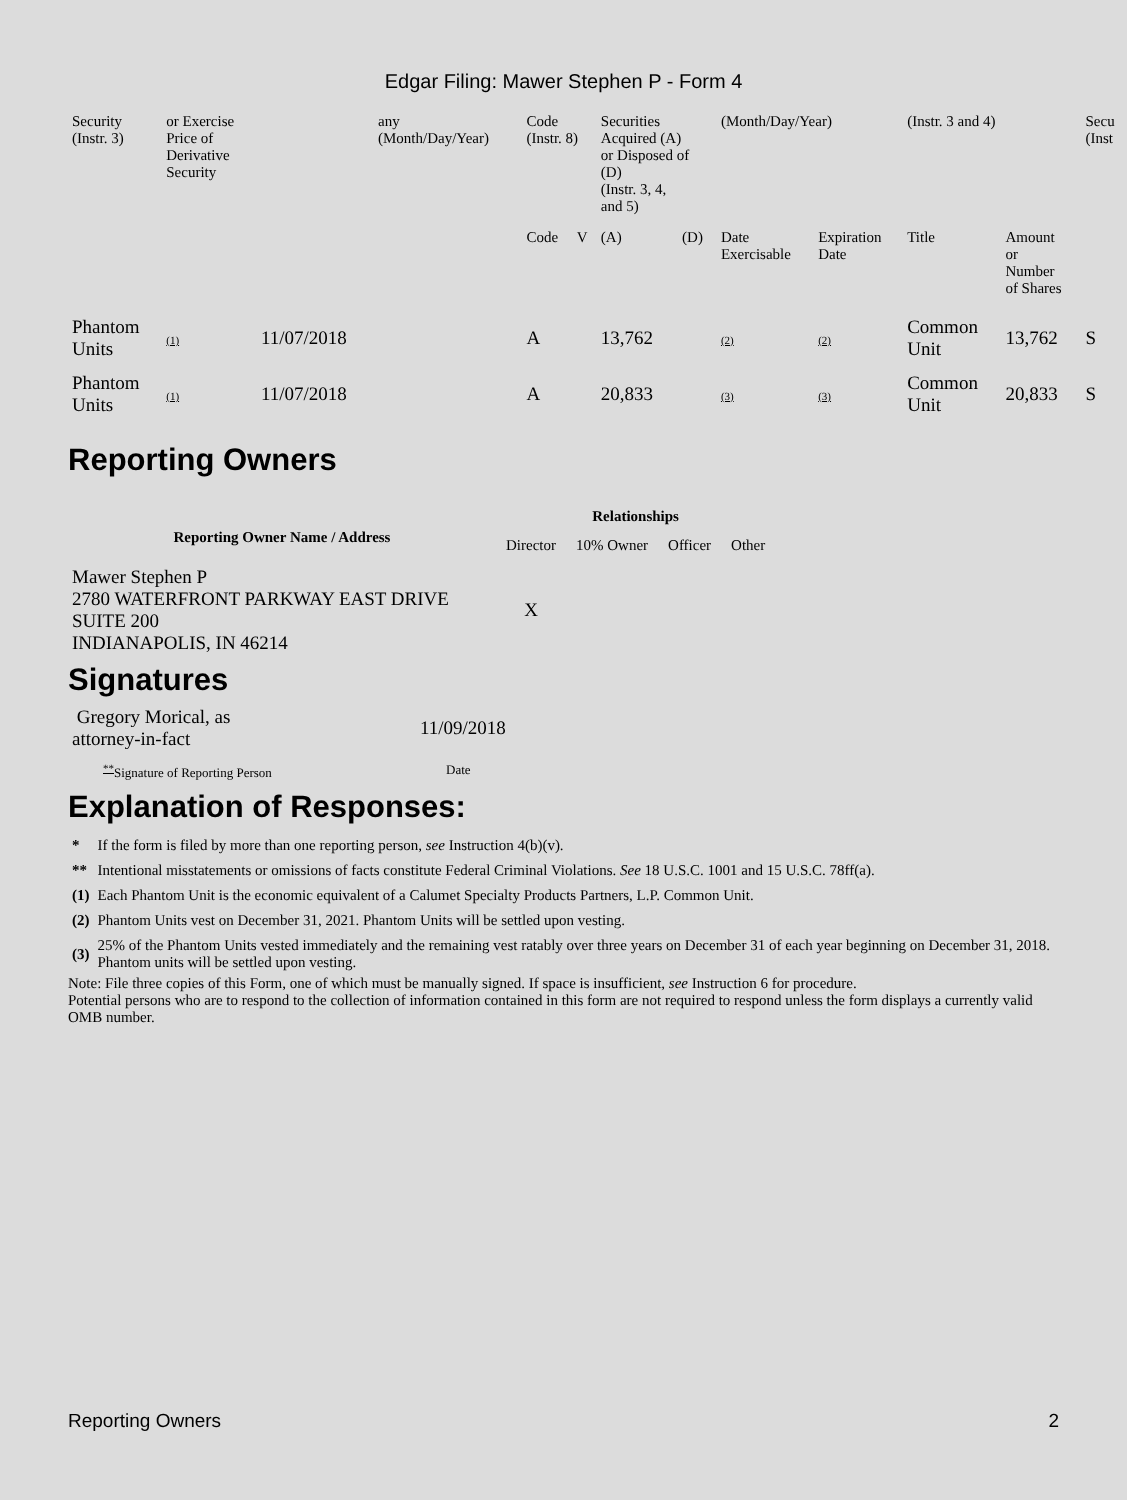Edgar Filing: Mawer Stephen P - Form 4
| Security (Instr. 3) | or Exercise Price of Derivative Security | | any (Month/Day/Year) | Code (Instr. 8) | | Securities Acquired (A) or Disposed of (D) (Instr. 3, 4, and 5) | | (Month/Day/Year) | | (Instr. 3 and 4) | | Secu (Inst |
| | | | | Code | V | (A) | (D) | Date Exercisable | Expiration Date | Title | Amount or Number of Shares | |
| Phantom Units | (1) | 11/07/2018 | | A | | 13,762 | | (2) | (2) | Common Unit | 13,762 | S |
| Phantom Units | (1) | 11/07/2018 | | A | | 20,833 | | (3) | (3) | Common Unit | 20,833 | S |
Reporting Owners
| Reporting Owner Name / Address | Relationships | | | |
| --- | --- | --- | --- | --- |
| | Director | 10% Owner | Officer | Other |
| Mawer Stephen P 2780 WATERFRONT PARKWAY EAST DRIVE SUITE 200 INDIANAPOLIS, IN 46214 | X | | | |
Signatures
| Gregory Morical, as attorney-in-fact | 11/09/2018 |
| <sup>**</sup> Signature of Reporting Person | Date |
Explanation of Responses:
| * | If the form is filed by more than one reporting person, see Instruction 4(b)(v). |
| ** | Intentional misstatements or omissions of facts constitute Federal Criminal Violations. See 18 U.S.C. 1001 and 15 U.S.C. 78ff(a). |
| (1) | Each Phantom Unit is the economic equivalent of a Calumet Specialty Products Partners, L.P. Common Unit. |
| (2) | Phantom Units vest on December 31, 2021. Phantom Units will be settled upon vesting. |
| (3) | 25% of the Phantom Units vested immediately and the remaining vest ratably over three years on December 31 of each year beginning on December 31, 2018. Phantom units will be settled upon vesting. |
Note: File three copies of this Form, one of which must be manually signed. If space is insufficient, see Instruction 6 for procedure.
Potential persons who are to respond to the collection of information contained in this form are not required to respond unless the form displays a currently valid OMB number.
Reporting Owners 2